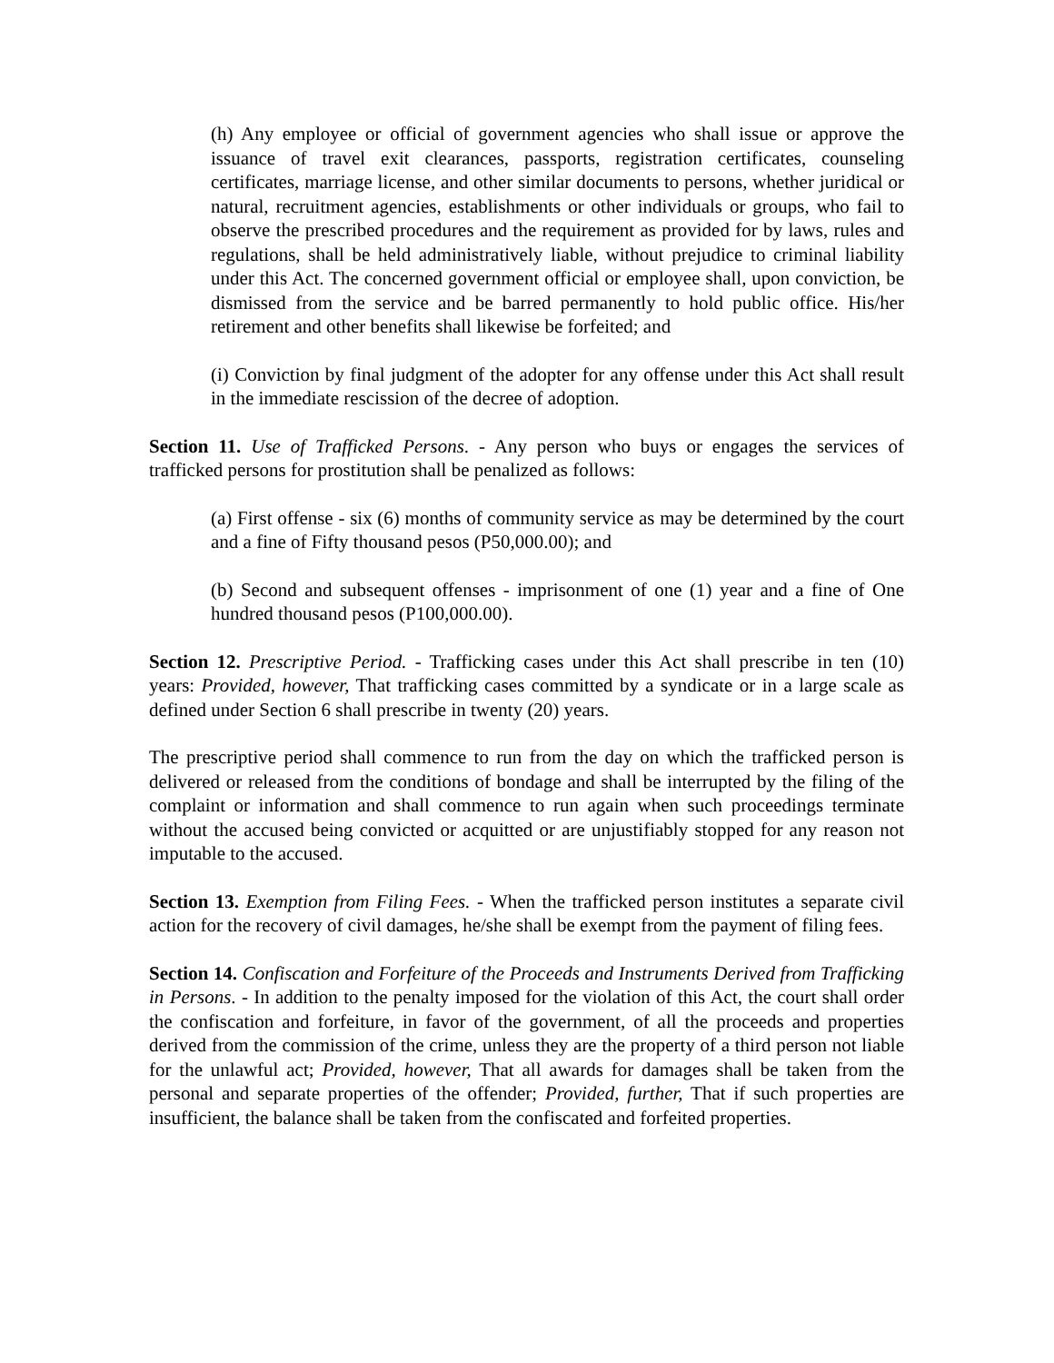(h) Any employee or official of government agencies who shall issue or approve the issuance of travel exit clearances, passports, registration certificates, counseling certificates, marriage license, and other similar documents to persons, whether juridical or natural, recruitment agencies, establishments or other individuals or groups, who fail to observe the prescribed procedures and the requirement as provided for by laws, rules and regulations, shall be held administratively liable, without prejudice to criminal liability under this Act. The concerned government official or employee shall, upon conviction, be dismissed from the service and be barred permanently to hold public office. His/her retirement and other benefits shall likewise be forfeited; and
(i) Conviction by final judgment of the adopter for any offense under this Act shall result in the immediate rescission of the decree of adoption.
Section 11. Use of Trafficked Persons. - Any person who buys or engages the services of trafficked persons for prostitution shall be penalized as follows:
(a) First offense - six (6) months of community service as may be determined by the court and a fine of Fifty thousand pesos (P50,000.00); and
(b) Second and subsequent offenses - imprisonment of one (1) year and a fine of One hundred thousand pesos (P100,000.00).
Section 12. Prescriptive Period. - Trafficking cases under this Act shall prescribe in ten (10) years: Provided, however, That trafficking cases committed by a syndicate or in a large scale as defined under Section 6 shall prescribe in twenty (20) years.
The prescriptive period shall commence to run from the day on which the trafficked person is delivered or released from the conditions of bondage and shall be interrupted by the filing of the complaint or information and shall commence to run again when such proceedings terminate without the accused being convicted or acquitted or are unjustifiably stopped for any reason not imputable to the accused.
Section 13. Exemption from Filing Fees. - When the trafficked person institutes a separate civil action for the recovery of civil damages, he/she shall be exempt from the payment of filing fees.
Section 14. Confiscation and Forfeiture of the Proceeds and Instruments Derived from Trafficking in Persons. - In addition to the penalty imposed for the violation of this Act, the court shall order the confiscation and forfeiture, in favor of the government, of all the proceeds and properties derived from the commission of the crime, unless they are the property of a third person not liable for the unlawful act; Provided, however, That all awards for damages shall be taken from the personal and separate properties of the offender; Provided, further, That if such properties are insufficient, the balance shall be taken from the confiscated and forfeited properties.